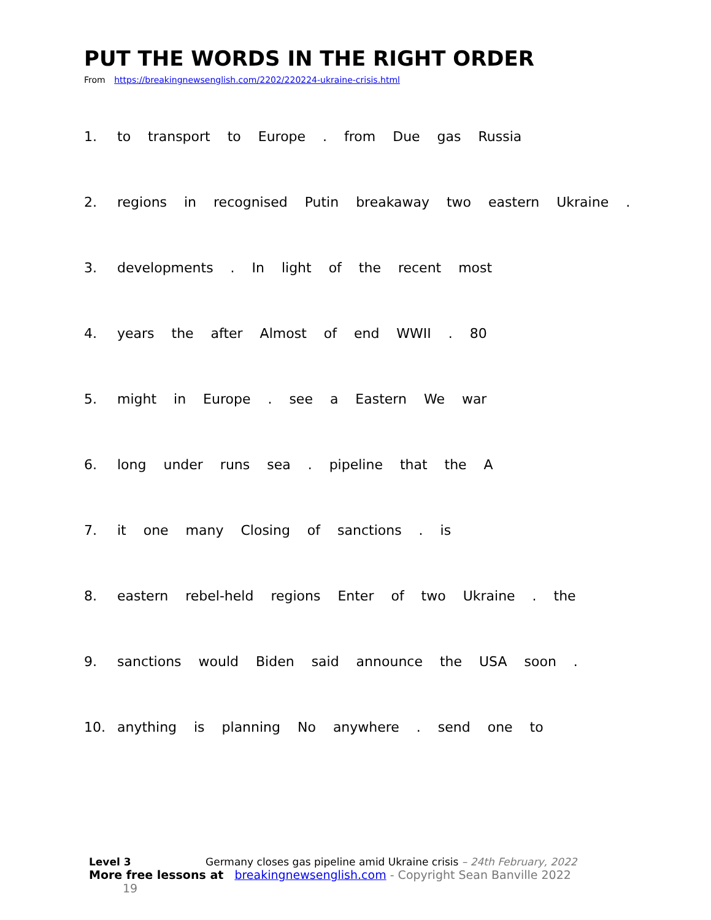PUT THE WORDS IN THE RIGHT ORDER
From https://breakingnewsenglish.com/2202/220224-ukraine-crisis.html
1. to transport to Europe . from Due gas Russia
2. regions in recognised Putin breakaway two eastern Ukraine .
3. developments . In light of the recent most
4. years the after Almost of end WWII . 80
5. might in Europe . see a Eastern We war
6. long under runs sea . pipeline that the A
7. it one many Closing of sanctions . is
8. eastern rebel-held regions Enter of two Ukraine . the
9. sanctions would Biden said announce the USA soon .
10. anything is planning No anywhere . send one to
Level 3 Germany closes gas pipeline amid Ukraine crisis – 24th February, 2022
More free lessons at breakingnewsenglish.com - Copyright Sean Banville 2022 19